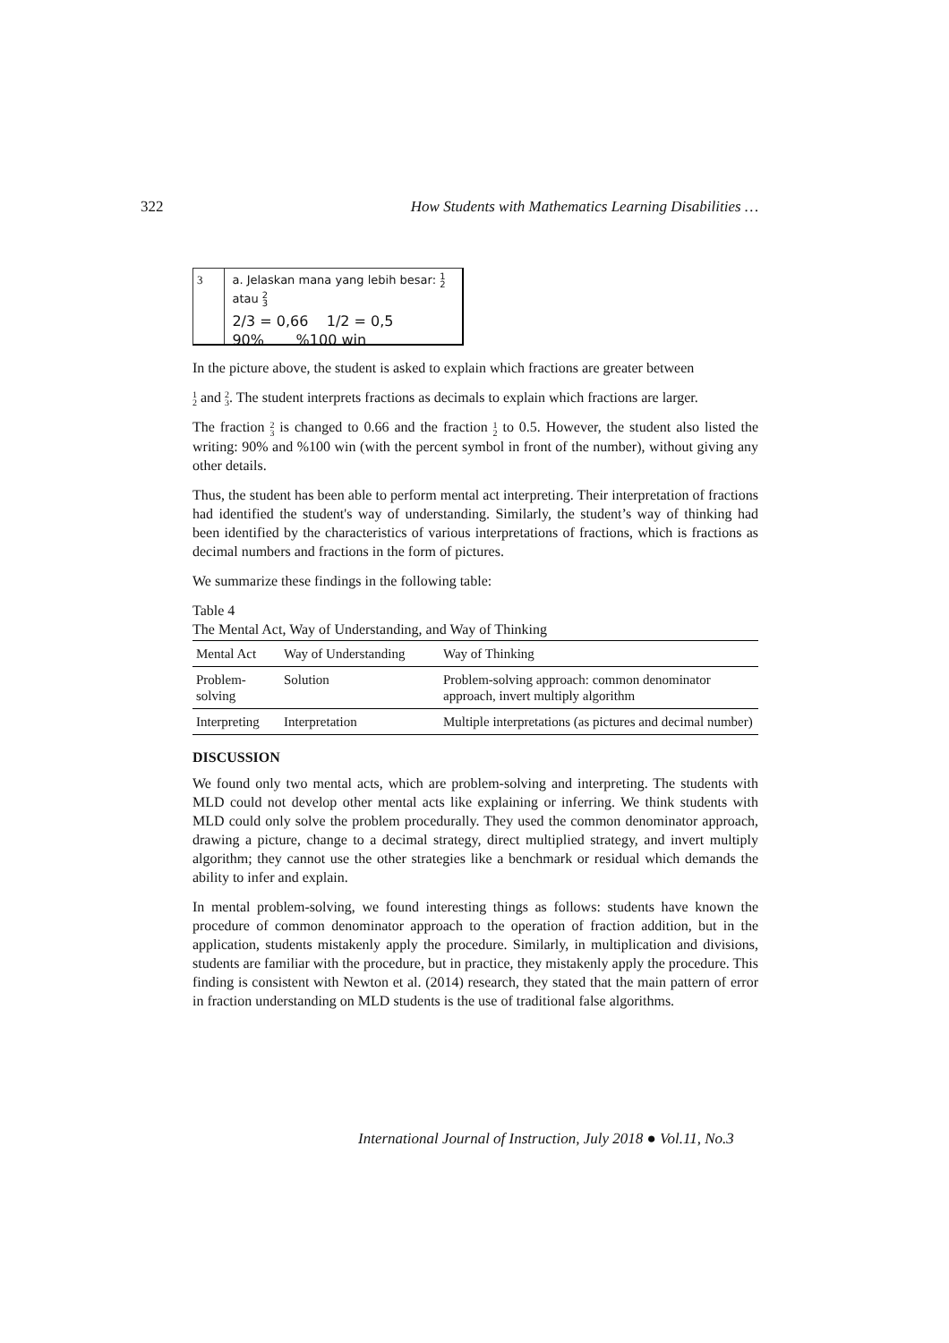322 How Students with Mathematics Learning Disabilities …
3 a. Jelaskan mana yang lebih besar: 1
2 atau 2
3
2/3 = 0,66 1/2 = 0,5
90% %100 win
In the picture above, the student is asked to explain which fractions are greater between
1
2 and 2
3. The student interprets fractions as decimals to explain which fractions are larger.
The fraction 2
3 is changed to 0.66 and the fraction 1
2 to 0.5. However, the student also listed the writing: 90% and %100 win (with the percent symbol in front of the number), without giving any other details.
Thus, the student has been able to perform mental act interpreting. Their interpretation of fractions had identified the student's way of understanding. Similarly, the student’s way of thinking had been identified by the characteristics of various interpretations of fractions, which is fractions as decimal numbers and fractions in the form of pictures.
We summarize these findings in the following table:
Table 4
The Mental Act, Way of Understanding, and Way of Thinking
| Mental Act | Way of Understanding | Way of Thinking |
| --- | --- | --- |
| Problem-solving | Solution | Problem-solving approach: common denominator approach, invert multiply algorithm |
| Interpreting | Interpretation | Multiple interpretations (as pictures and decimal number) |
DISCUSSION
We found only two mental acts, which are problem-solving and interpreting. The students with MLD could not develop other mental acts like explaining or inferring. We think students with MLD could only solve the problem procedurally. They used the common denominator approach, drawing a picture, change to a decimal strategy, direct multiplied strategy, and invert multiply algorithm; they cannot use the other strategies like a benchmark or residual which demands the ability to infer and explain.
In mental problem-solving, we found interesting things as follows: students have known the procedure of common denominator approach to the operation of fraction addition, but in the application, students mistakenly apply the procedure. Similarly, in multiplication and divisions, students are familiar with the procedure, but in practice, they mistakenly apply the procedure. This finding is consistent with Newton et al. (2014) research, they stated that the main pattern of error in fraction understanding on MLD students is the use of traditional false algorithms.
International Journal of Instruction, July 2018 ● Vol.11, No.3